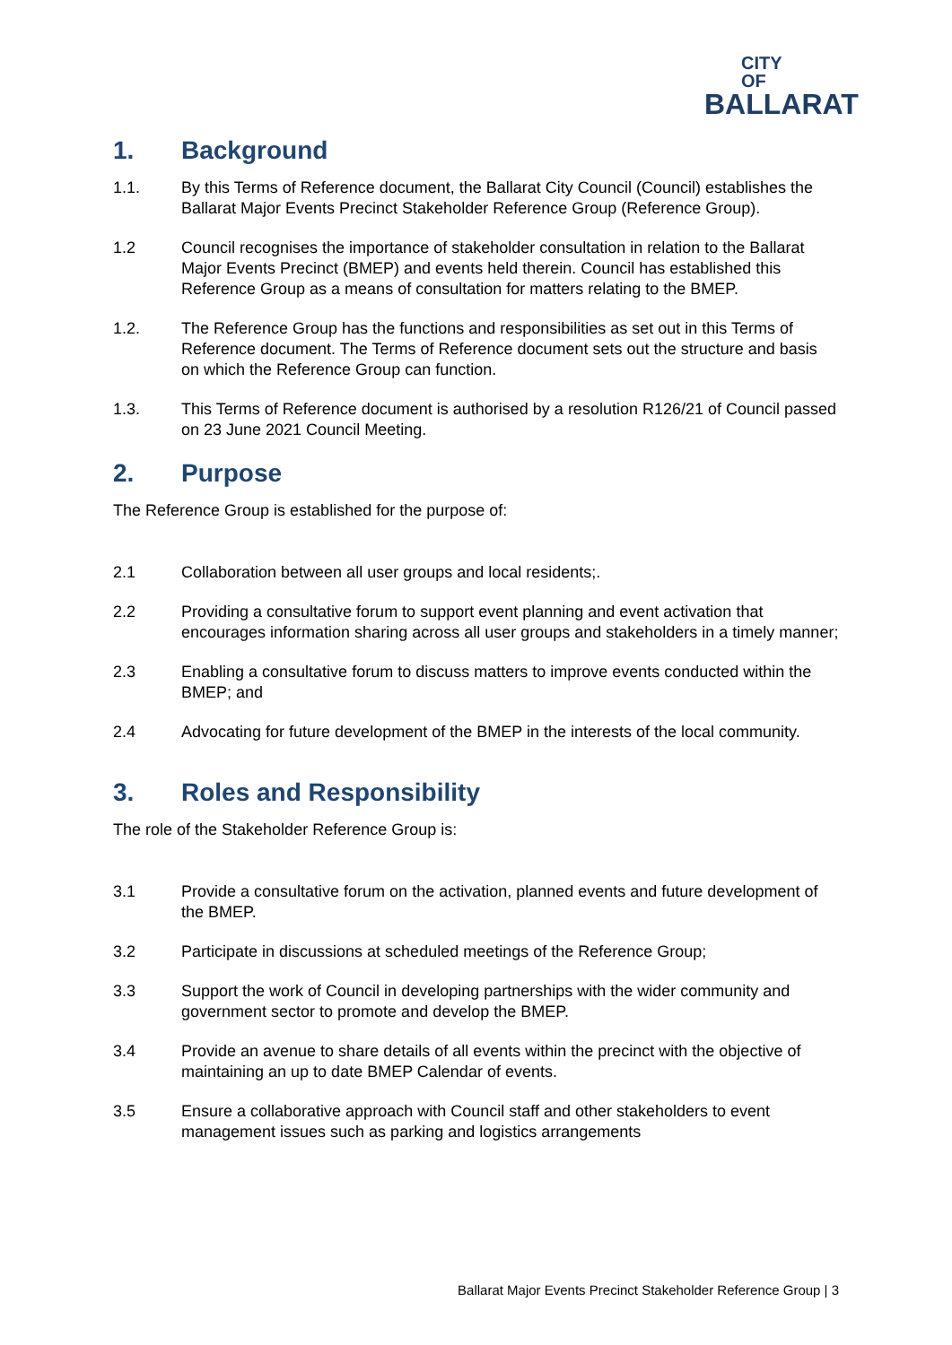CITY OF
BALLARAT
1. Background
1.1. By this Terms of Reference document, the Ballarat City Council (Council) establishes the Ballarat Major Events Precinct Stakeholder Reference Group (Reference Group).
1.2 Council recognises the importance of stakeholder consultation in relation to the Ballarat Major Events Precinct (BMEP) and events held therein. Council has established this Reference Group as a means of consultation for matters relating to the BMEP.
1.2. The Reference Group has the functions and responsibilities as set out in this Terms of Reference document. The Terms of Reference document sets out the structure and basis on which the Reference Group can function.
1.3. This Terms of Reference document is authorised by a resolution R126/21 of Council passed on 23 June 2021 Council Meeting.
2. Purpose
The Reference Group is established for the purpose of:
2.1 Collaboration between all user groups and local residents;.
2.2 Providing a consultative forum to support event planning and event activation that encourages information sharing across all user groups and stakeholders in a timely manner;
2.3 Enabling a consultative forum to discuss matters to improve events conducted within the BMEP; and
2.4 Advocating for future development of the BMEP in the interests of the local community.
3. Roles and Responsibility
The role of the Stakeholder Reference Group is:
3.1 Provide a consultative forum on the activation, planned events and future development of the BMEP.
3.2 Participate in discussions at scheduled meetings of the Reference Group;
3.3 Support the work of Council in developing partnerships with the wider community and government sector to promote and develop the BMEP.
3.4 Provide an avenue to share details of all events within the precinct with the objective of maintaining an up to date BMEP Calendar of events.
3.5 Ensure a collaborative approach with Council staff and other stakeholders to event management issues such as parking and logistics arrangements
Ballarat Major Events Precinct Stakeholder Reference Group | 3